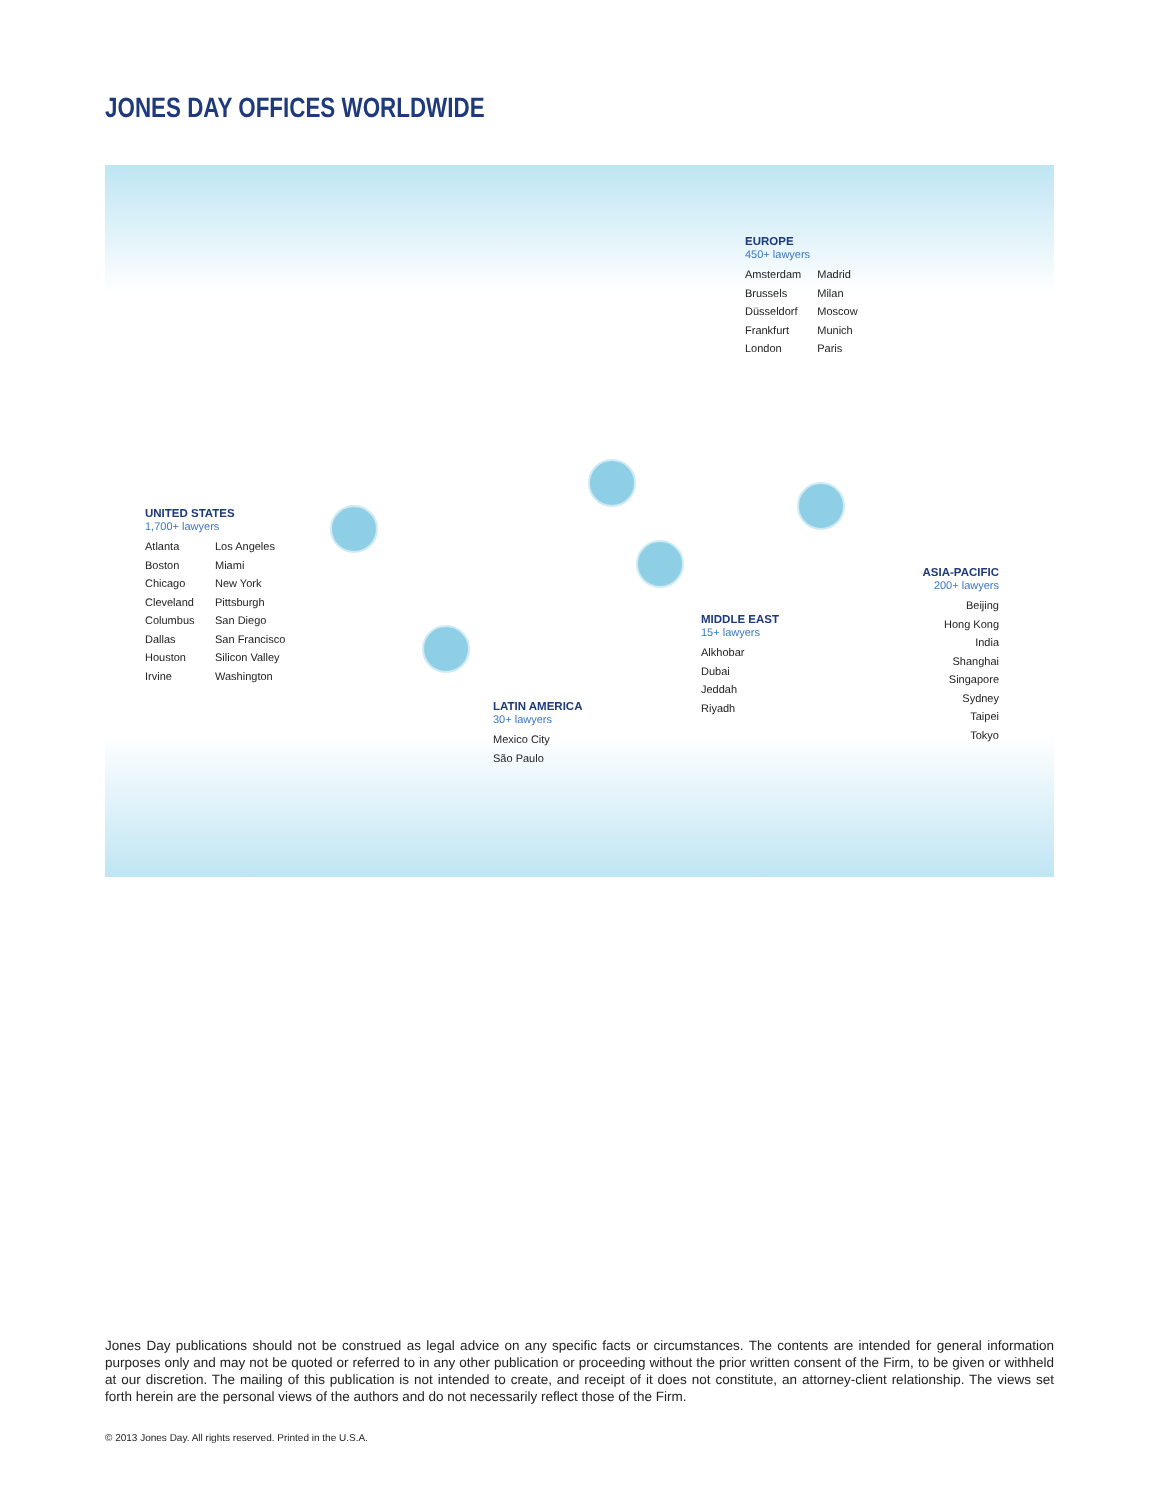JONES DAY OFFICES WORLDWIDE
EUROPE
450+ lawyers
Amsterdam
Brussels
Düsseldorf
Frankfurt
London
Madrid
Milan
Moscow
Munich
Paris
UNITED STATES
1,700+ lawyers
Atlanta
Boston
Chicago
Cleveland
Columbus
Dallas
Houston
Irvine
Los Angeles
Miami
New York
Pittsburgh
San Diego
San Francisco
Silicon Valley
Washington
LATIN AMERICA
30+ lawyers
Mexico City
São Paulo
MIDDLE EAST
15+ lawyers
Alkhobar
Dubai
Jeddah
Riyadh
ASIA-PACIFIC
200+ lawyers
Beijing
Hong Kong
India
Shanghai
Singapore
Sydney
Taipei
Tokyo
Jones Day publications should not be construed as legal advice on any specific facts or circumstances. The contents are intended for general information purposes only and may not be quoted or referred to in any other publication or proceeding without the prior written consent of the Firm, to be given or withheld at our discretion. The mailing of this publication is not intended to create, and receipt of it does not constitute, an attorney-client relationship. The views set forth herein are the personal views of the authors and do not necessarily reflect those of the Firm.
© 2013 Jones Day. All rights reserved. Printed in the U.S.A.